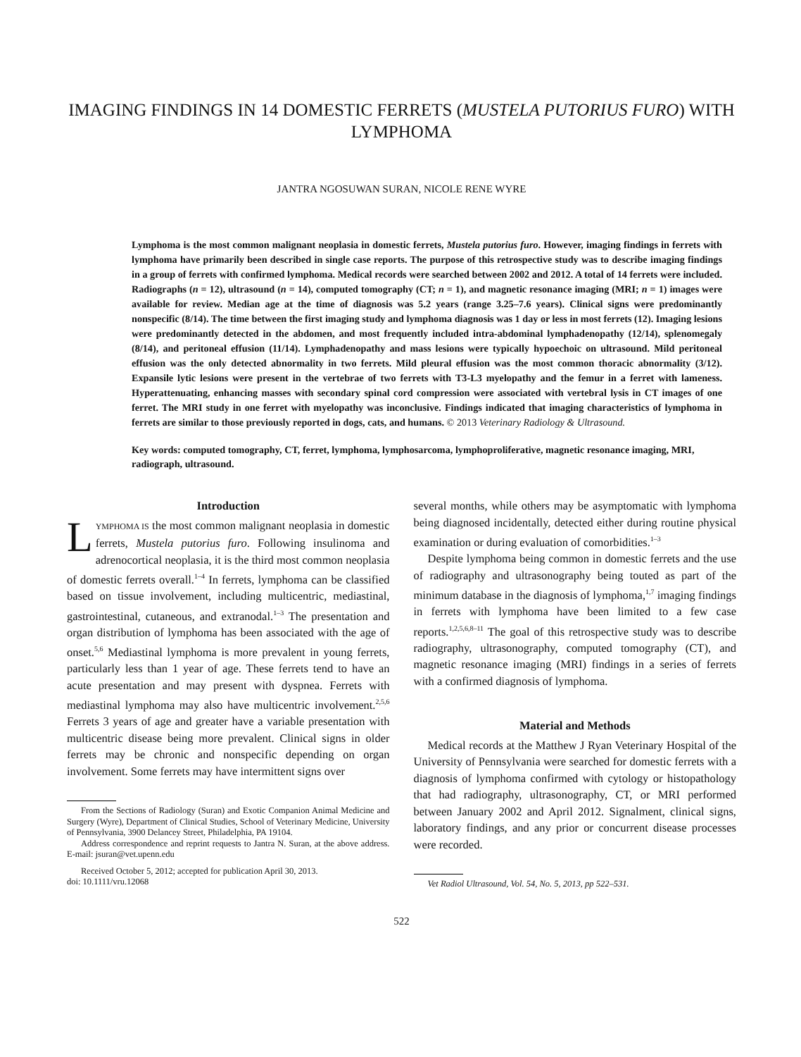IMAGING FINDINGS IN 14 DOMESTIC FERRETS (MUSTELA PUTORIUS FURO) WITH LYMPHOMA
JANTRA NGOSUWAN SURAN, NICOLE RENE WYRE
Lymphoma is the most common malignant neoplasia in domestic ferrets, Mustela putorius furo. However, imaging findings in ferrets with lymphoma have primarily been described in single case reports. The purpose of this retrospective study was to describe imaging findings in a group of ferrets with confirmed lymphoma. Medical records were searched between 2002 and 2012. A total of 14 ferrets were included. Radiographs (n = 12), ultrasound (n = 14), computed tomography (CT; n = 1), and magnetic resonance imaging (MRI; n = 1) images were available for review. Median age at the time of diagnosis was 5.2 years (range 3.25–7.6 years). Clinical signs were predominantly nonspecific (8/14). The time between the first imaging study and lymphoma diagnosis was 1 day or less in most ferrets (12). Imaging lesions were predominantly detected in the abdomen, and most frequently included intra-abdominal lymphadenopathy (12/14), splenomegaly (8/14), and peritoneal effusion (11/14). Lymphadenopathy and mass lesions were typically hypoechoic on ultrasound. Mild peritoneal effusion was the only detected abnormality in two ferrets. Mild pleural effusion was the most common thoracic abnormality (3/12). Expansile lytic lesions were present in the vertebrae of two ferrets with T3-L3 myelopathy and the femur in a ferret with lameness. Hyperattenuating, enhancing masses with secondary spinal cord compression were associated with vertebral lysis in CT images of one ferret. The MRI study in one ferret with myelopathy was inconclusive. Findings indicated that imaging characteristics of lymphoma in ferrets are similar to those previously reported in dogs, cats, and humans. © 2013 Veterinary Radiology & Ultrasound.
Key words: computed tomography, CT, ferret, lymphoma, lymphosarcoma, lymphoproliferative, magnetic resonance imaging, MRI, radiograph, ultrasound.
Introduction
LYMPHOMA IS the most common malignant neoplasia in domestic ferrets, Mustela putorius furo. Following insulinoma and adrenocortical neoplasia, it is the third most common neoplasia of domestic ferrets overall.<sup>1–4</sup> In ferrets, lymphoma can be classified based on tissue involvement, including multicentric, mediastinal, gastrointestinal, cutaneous, and extranodal.<sup>1–3</sup> The presentation and organ distribution of lymphoma has been associated with the age of onset.<sup>5,6</sup> Mediastinal lymphoma is more prevalent in young ferrets, particularly less than 1 year of age. These ferrets tend to have an acute presentation and may present with dyspnea. Ferrets with mediastinal lymphoma may also have multicentric involvement.<sup>2,5,6</sup> Ferrets 3 years of age and greater have a variable presentation with multicentric disease being more prevalent. Clinical signs in older ferrets may be chronic and nonspecific depending on organ involvement. Some ferrets may have intermittent signs over
From the Sections of Radiology (Suran) and Exotic Companion Animal Medicine and Surgery (Wyre), Department of Clinical Studies, School of Veterinary Medicine, University of Pennsylvania, 3900 Delancey Street, Philadelphia, PA 19104.
Address correspondence and reprint requests to Jantra N. Suran, at the above address. E-mail: jsuran@vet.upenn.edu
Received October 5, 2012; accepted for publication April 30, 2013.
doi: 10.1111/vru.12068
several months, while others may be asymptomatic with lymphoma being diagnosed incidentally, detected either during routine physical examination or during evaluation of comorbidities.<sup>1–3</sup>
Despite lymphoma being common in domestic ferrets and the use of radiography and ultrasonography being touted as part of the minimum database in the diagnosis of lymphoma,<sup>1,7</sup> imaging findings in ferrets with lymphoma have been limited to a few case reports.<sup>1,2,5,6,8–11</sup> The goal of this retrospective study was to describe radiography, ultrasonography, computed tomography (CT), and magnetic resonance imaging (MRI) findings in a series of ferrets with a confirmed diagnosis of lymphoma.
Material and Methods
Medical records at the Matthew J Ryan Veterinary Hospital of the University of Pennsylvania were searched for domestic ferrets with a diagnosis of lymphoma confirmed with cytology or histopathology that had radiography, ultrasonography, CT, or MRI performed between January 2002 and April 2012. Signalment, clinical signs, laboratory findings, and any prior or concurrent disease processes were recorded.
Vet Radiol Ultrasound, Vol. 54, No. 5, 2013, pp 522–531.
522